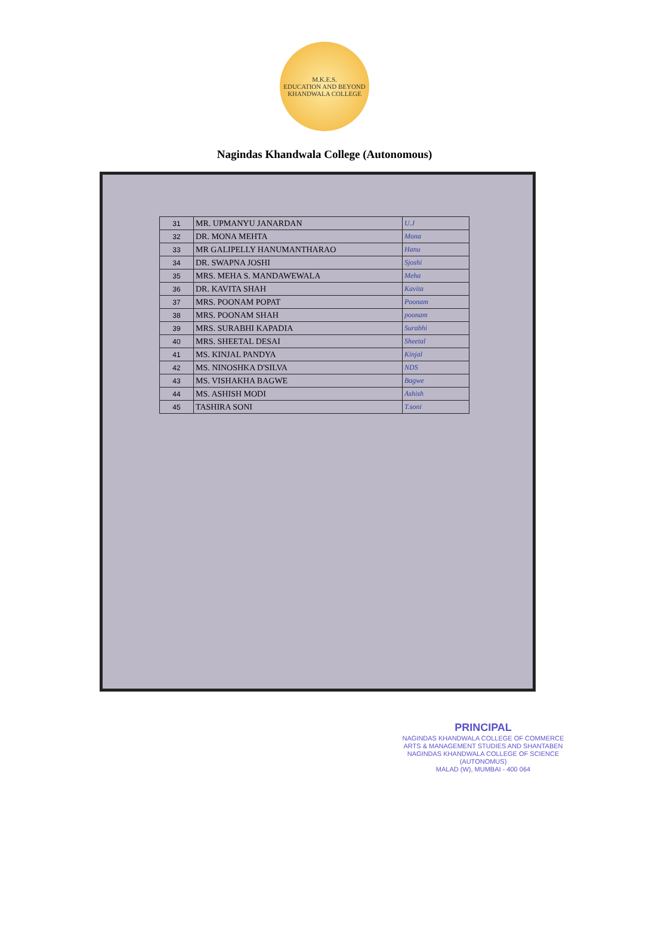M.K.E.S.
EDUCATION AND BEYOND
KHANDWALA COLLEGE
Nagindas Khandwala College (Autonomous)
| 31 | MR. UPMANYU JANARDAN | U.J |
| 32 | DR. MONA MEHTA | Mona |
| 33 | MR GALIPELLY HANUMANTHARAO | Hanu |
| 34 | DR. SWAPNA JOSHI | Sjoshi |
| 35 | MRS. MEHA S. MANDAWEWALA | Meha |
| 36 | DR. KAVITA SHAH | Kavita |
| 37 | MRS. POONAM POPAT | Poonam |
| 38 | MRS. POONAM SHAH | poonam |
| 39 | MRS. SURABHI KAPADIA | Surabhi |
| 40 | MRS. SHEETAL DESAI | Sheetal |
| 41 | MS. KINJAL PANDYA | Kinjal |
| 42 | MS. NINOSHKA D'SILVA | NDS |
| 43 | MS. VISHAKHA BAGWE | Bagwe |
| 44 | MS. ASHISH MODI | Ashish |
| 45 | TASHIRA SONI | T.soni |
PRINCIPAL
NAGINDAS KHANDWALA COLLEGE OF COMMERCE
ARTS & MANAGEMENT STUDIES AND SHANTABEN
NAGINDAS KHANDWALA COLLEGE OF SCIENCE
(AUTONOMUS)
MALAD (W), MUMBAI - 400 064